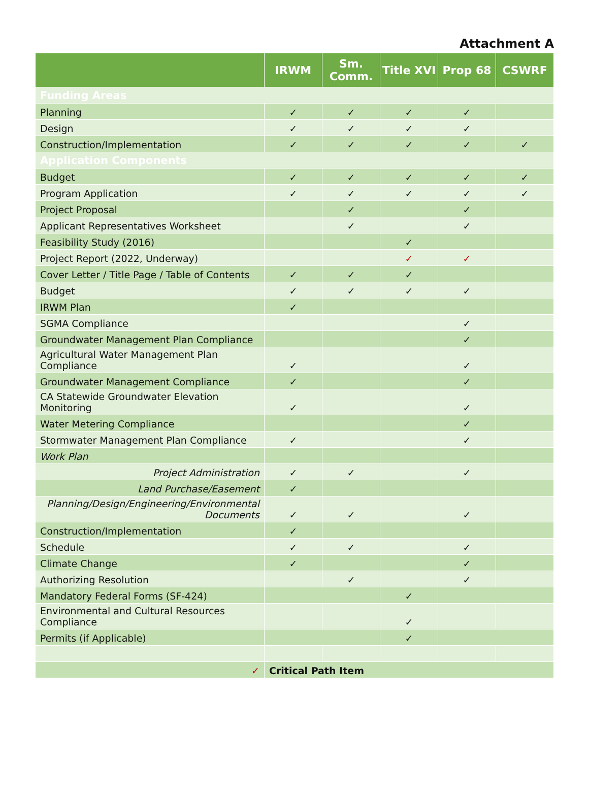Attachment A
| | IRWM | Sm. Comm. | Title XVI | Prop 68 | CSWRF |
| --- | --- | --- | --- | --- | --- |
| Funding Areas | | | | | |
| Planning | ✓ | ✓ | ✓ | ✓ | |
| Design | ✓ | ✓ | ✓ | ✓ | |
| Construction/Implementation | ✓ | ✓ | ✓ | ✓ | ✓ |
| Application Components | | | | | |
| Budget | ✓ | ✓ | ✓ | ✓ | ✓ |
| Program Application | ✓ | ✓ | ✓ | ✓ | ✓ |
| Project Proposal | | ✓ | | ✓ | |
| Applicant Representatives Worksheet | | ✓ | | ✓ | |
| Feasibility Study (2016) | | | ✓ | | |
| Project Report (2022, Underway) | | | ✓ | ✓ | |
| Cover Letter / Title Page / Table of Contents | ✓ | ✓ | ✓ | | |
| Budget | ✓ | ✓ | ✓ | ✓ | |
| IRWM Plan | ✓ | | | | |
| SGMA Compliance | | | | ✓ | |
| Groundwater Management Plan Compliance | | | | ✓ | |
| Agricultural Water Management Plan Compliance | ✓ | | | ✓ | |
| Groundwater Management Compliance | ✓ | | | ✓ | |
| CA Statewide Groundwater Elevation Monitoring | ✓ | | | ✓ | |
| Water Metering Compliance | | | | ✓ | |
| Stormwater Management Plan Compliance | ✓ | | | ✓ | |
| Work Plan | | | | | |
| Project Administration | ✓ | ✓ | | ✓ | |
| Land Purchase/Easement | ✓ | | | | |
| Planning/Design/Engineering/Environmental Documents | ✓ | ✓ | | ✓ | |
| Construction/Implementation | ✓ | | | | |
| Schedule | ✓ | ✓ | | ✓ | |
| Climate Change | ✓ | | | ✓ | |
| Authorizing Resolution | | ✓ | | ✓ | |
| Mandatory Federal Forms (SF-424) | | | ✓ | | |
| Environmental and Cultural Resources Compliance | | | ✓ | | |
| Permits (if Applicable) | | | ✓ | | |
| ✓ | Critical Path Item | | | | |